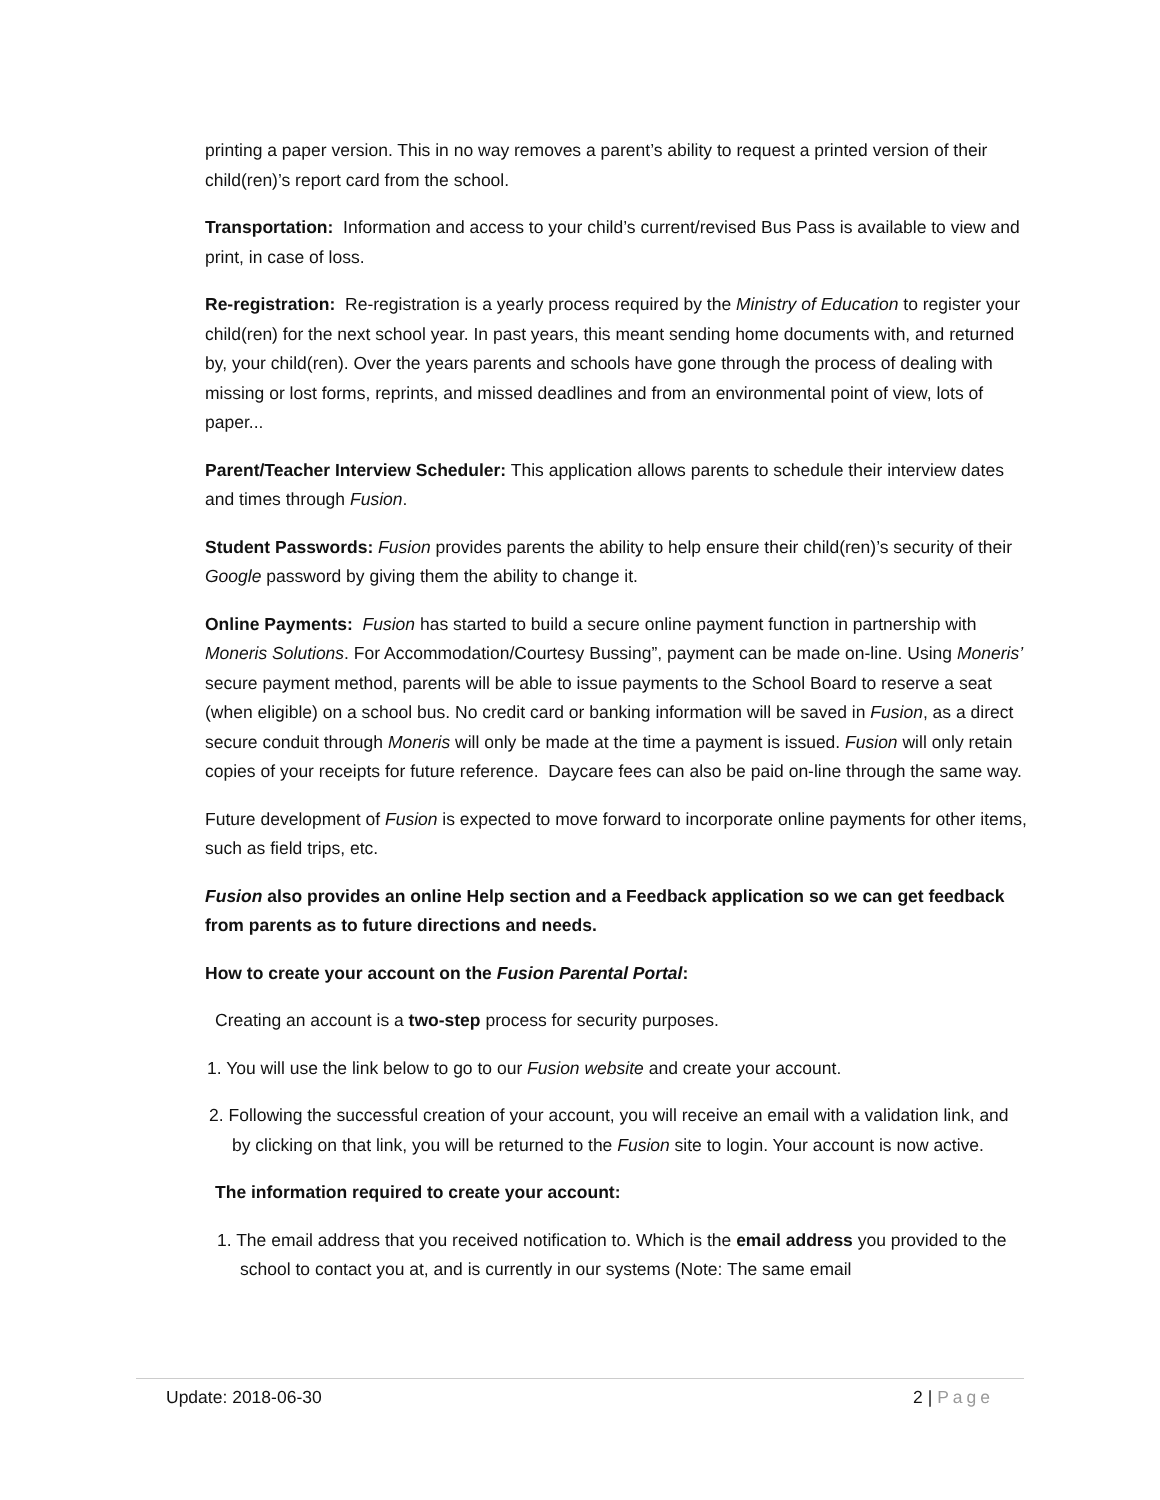printing a paper version. This in no way removes a parent’s ability to request a printed version of their child(ren)’s report card from the school.
Transportation: Information and access to your child’s current/revised Bus Pass is available to view and print, in case of loss.
Re-registration: Re-registration is a yearly process required by the Ministry of Education to register your child(ren) for the next school year. In past years, this meant sending home documents with, and returned by, your child(ren). Over the years parents and schools have gone through the process of dealing with missing or lost forms, reprints, and missed deadlines and from an environmental point of view, lots of paper...
Parent/Teacher Interview Scheduler: This application allows parents to schedule their interview dates and times through Fusion.
Student Passwords: Fusion provides parents the ability to help ensure their child(ren)’s security of their Google password by giving them the ability to change it.
Online Payments: Fusion has started to build a secure online payment function in partnership with Moneris Solutions. For Accommodation/Courtesy Bussing”, payment can be made on-line. Using Moneris’ secure payment method, parents will be able to issue payments to the School Board to reserve a seat (when eligible) on a school bus. No credit card or banking information will be saved in Fusion, as a direct secure conduit through Moneris will only be made at the time a payment is issued. Fusion will only retain copies of your receipts for future reference. Daycare fees can also be paid on-line through the same way.
Future development of Fusion is expected to move forward to incorporate online payments for other items, such as field trips, etc.
Fusion also provides an online Help section and a Feedback application so we can get feedback from parents as to future directions and needs.
How to create your account on the Fusion Parental Portal:
Creating an account is a two-step process for security purposes.
1. You will use the link below to go to our Fusion website and create your account.
2. Following the successful creation of your account, you will receive an email with a validation link, and by clicking on that link, you will be returned to the Fusion site to login. Your account is now active.
The information required to create your account:
1. The email address that you received notification to. Which is the email address you provided to the school to contact you at, and is currently in our systems (Note: The same email
Update: 2018-06-30 2 | Page